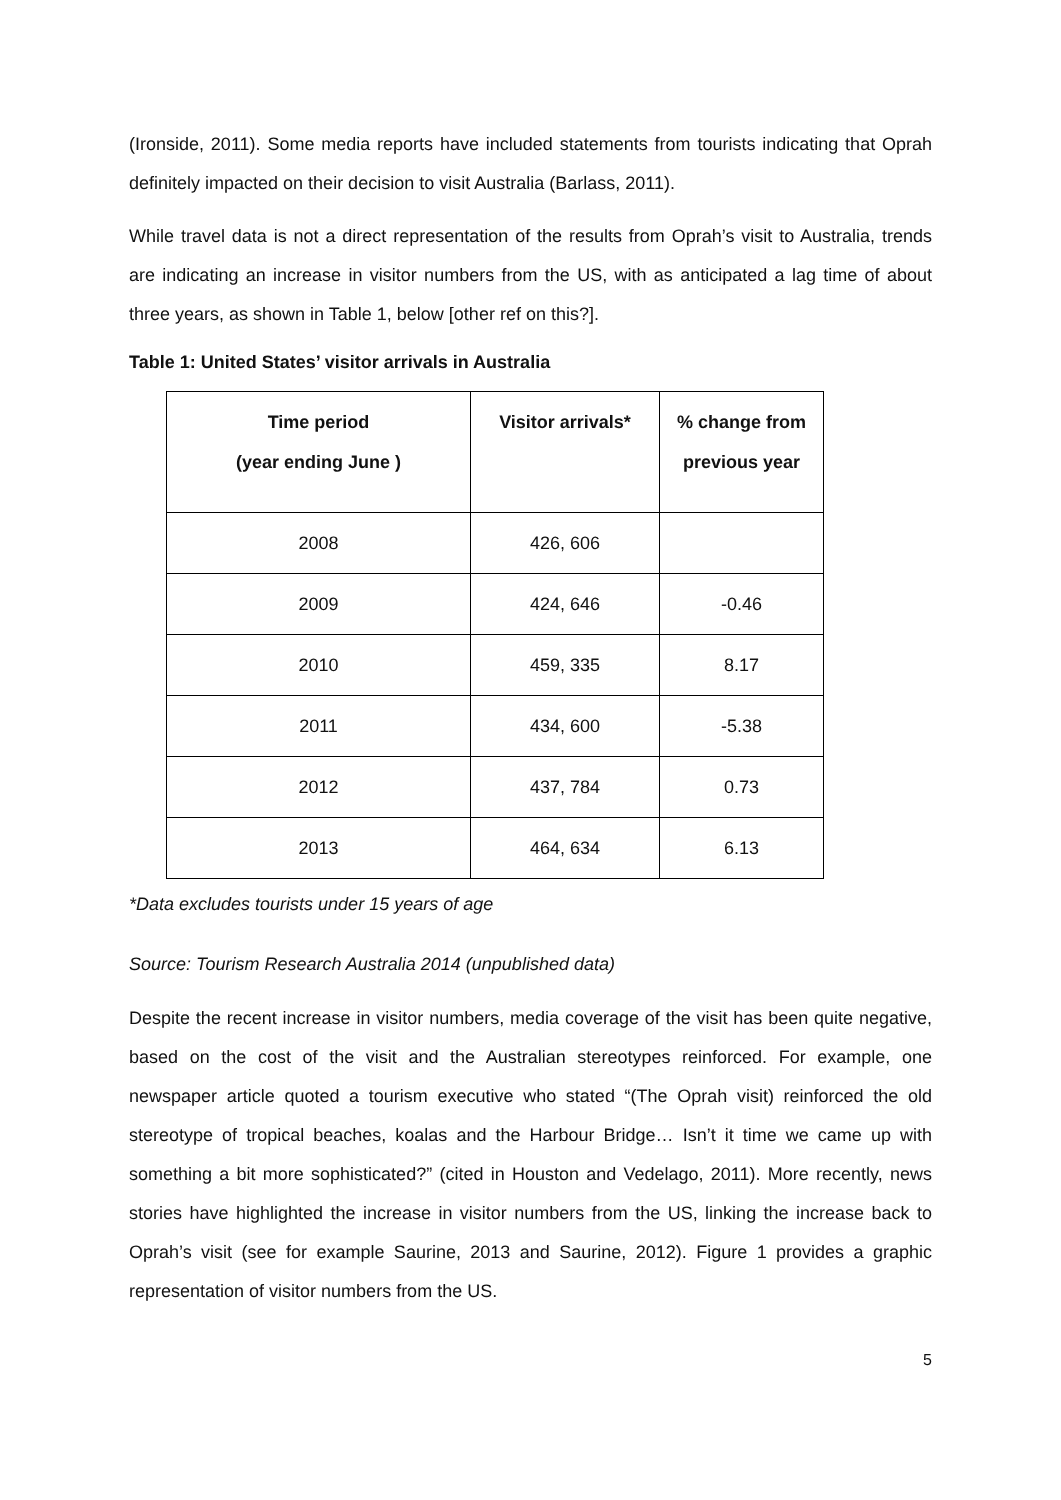(Ironside, 2011). Some media reports have included statements from tourists indicating that Oprah definitely impacted on their decision to visit Australia (Barlass, 2011).
While travel data is not a direct representation of the results from Oprah’s visit to Australia, trends are indicating an increase in visitor numbers from the US, with as anticipated a lag time of about three years, as shown in Table 1, below [other ref on this?].
Table 1: United States’ visitor arrivals in Australia
| Time period (year ending June ) | Visitor arrivals* | % change from previous year |
| --- | --- | --- |
| 2008 | 426, 606 | |
| 2009 | 424, 646 | -0.46 |
| 2010 | 459, 335 | 8.17 |
| 2011 | 434, 600 | -5.38 |
| 2012 | 437, 784 | 0.73 |
| 2013 | 464, 634 | 6.13 |
*Data excludes tourists under 15 years of age
Source: Tourism Research Australia 2014 (unpublished data)
Despite the recent increase in visitor numbers, media coverage of the visit has been quite negative, based on the cost of the visit and the Australian stereotypes reinforced. For example, one newspaper article quoted a tourism executive who stated “(The Oprah visit) reinforced the old stereotype of tropical beaches, koalas and the Harbour Bridge… Isn’t it time we came up with something a bit more sophisticated?” (cited in Houston and Vedelago, 2011). More recently, news stories have highlighted the increase in visitor numbers from the US, linking the increase back to Oprah’s visit (see for example Saurine, 2013 and Saurine, 2012). Figure 1 provides a graphic representation of visitor numbers from the US.
5